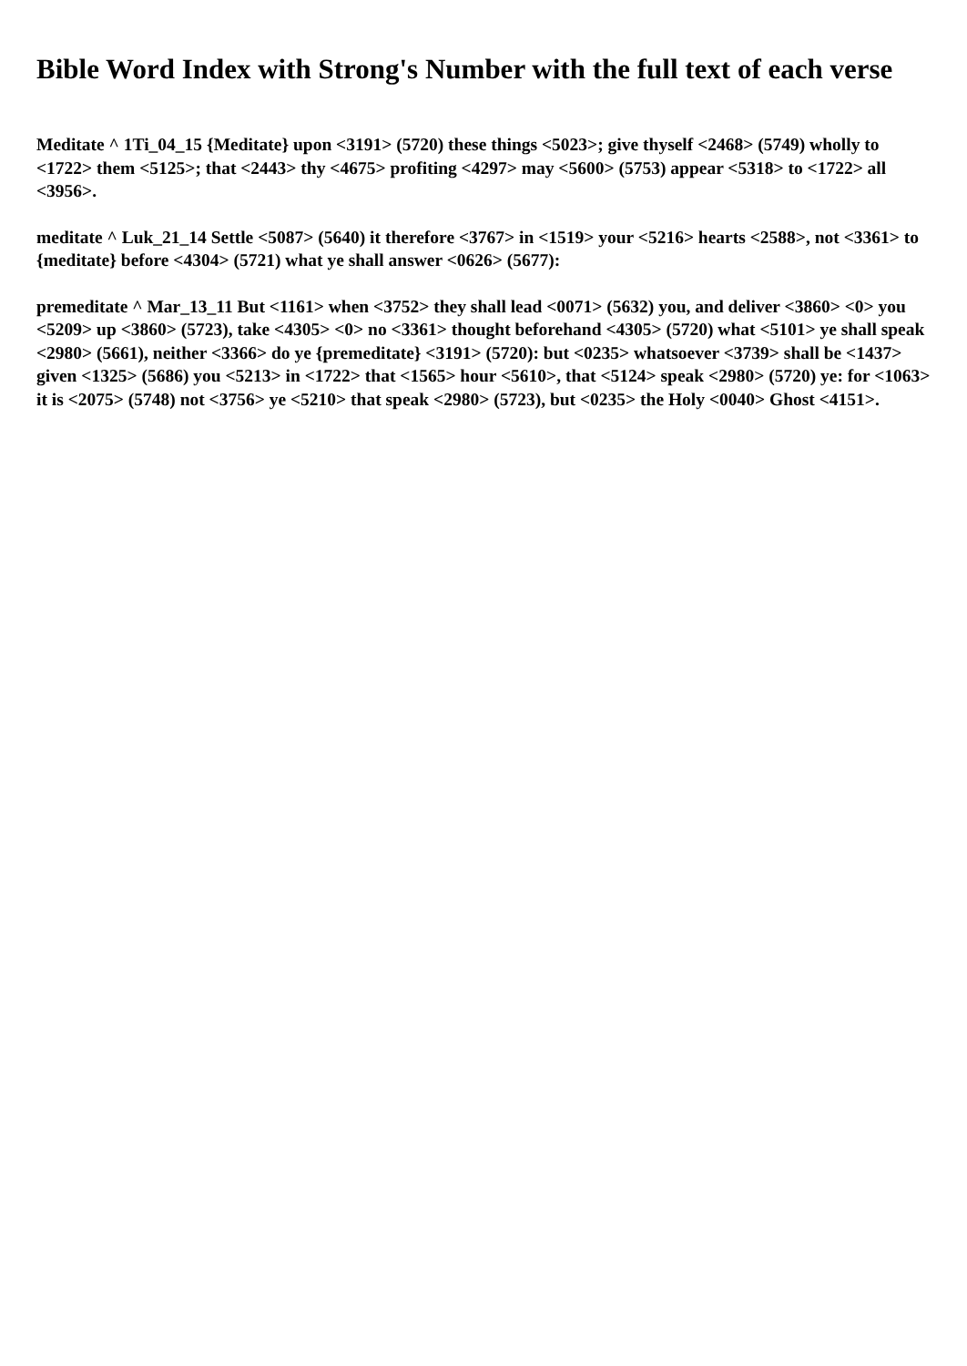Bible Word Index with Strong's Number with the full text of each verse
Meditate ^ 1Ti_04_15 {Meditate} upon <3191> (5720) these things <5023>; give thyself <2468> (5749) wholly to <1722> them <5125>; that <2443> thy <4675> profiting <4297> may <5600> (5753) appear <5318> to <1722> all <3956>.
meditate ^ Luk_21_14 Settle <5087> (5640) it therefore <3767> in <1519> your <5216> hearts <2588>, not <3361> to {meditate} before <4304> (5721) what ye shall answer <0626> (5677):
premeditate ^ Mar_13_11 But <1161> when <3752> they shall lead <0071> (5632) you, and deliver <3860> <0> you <5209> up <3860> (5723), take <4305> <0> no <3361> thought beforehand <4305> (5720) what <5101> ye shall speak <2980> (5661), neither <3366> do ye {premeditate} <3191> (5720): but <0235> whatsoever <3739> shall be <1437> given <1325> (5686) you <5213> in <1722> that <1565> hour <5610>, that <5124> speak <2980> (5720) ye: for <1063> it is <2075> (5748) not <3756> ye <5210> that speak <2980> (5723), but <0235> the Holy <0040> Ghost <4151>.